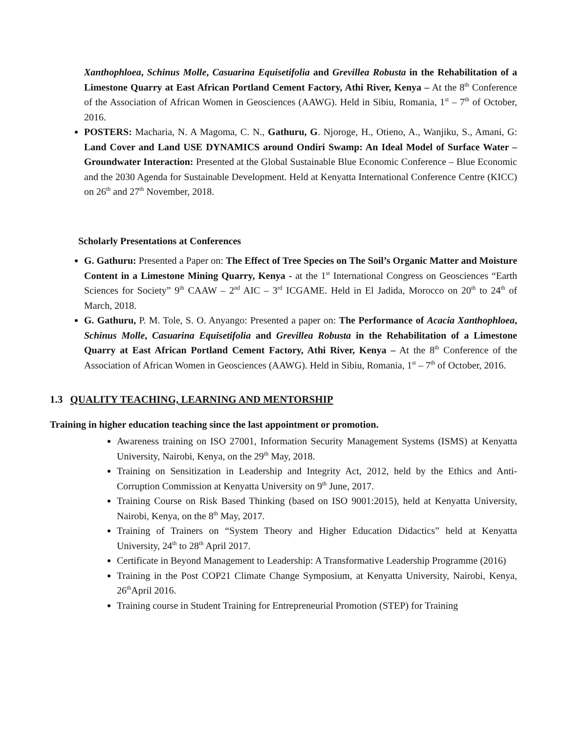Xanthophloea, Schinus Molle, Casuarina Equisetifolia and Grevillea Robusta in the Rehabilitation of a Limestone Quarry at East African Portland Cement Factory, Athi River, Kenya – At the 8<sup>th</sup> Conference of the Association of African Women in Geosciences (AAWG). Held in Sibiu, Romania, 1<sup>st</sup> – 7<sup>th</sup> of October, 2016.
POSTERS: Macharia, N. A Magoma, C. N., Gathuru, G. Njoroge, H., Otieno, A., Wanjiku, S., Amani, G: Land Cover and Land USE DYNAMICS around Ondiri Swamp: An Ideal Model of Surface Water – Groundwater Interaction: Presented at the Global Sustainable Blue Economic Conference – Blue Economic and the 2030 Agenda for Sustainable Development. Held at Kenyatta International Conference Centre (KICC) on 26<sup>th</sup> and 27<sup>th</sup> November, 2018.
Scholarly Presentations at Conferences
G. Gathuru: Presented a Paper on: The Effect of Tree Species on The Soil’s Organic Matter and Moisture Content in a Limestone Mining Quarry, Kenya - at the 1<sup>st</sup> International Congress on Geosciences “Earth Sciences for Society” 9<sup>th</sup> CAAW – 2<sup>nd</sup> AIC – 3<sup>rd</sup> ICGAME. Held in El Jadida, Morocco on 20<sup>th</sup> to 24<sup>th</sup> of March, 2018.
G. Gathuru, P. M. Tole, S. O. Anyango: Presented a paper on: The Performance of Acacia Xanthophloea, Schinus Molle, Casuarina Equisetifolia and Grevillea Robusta in the Rehabilitation of a Limestone Quarry at East African Portland Cement Factory, Athi River, Kenya – At the 8<sup>th</sup> Conference of the Association of African Women in Geosciences (AAWG). Held in Sibiu, Romania, 1<sup>st</sup> – 7<sup>th</sup> of October, 2016.
1.3 QUALITY TEACHING, LEARNING AND MENTORSHIP
Training in higher education teaching since the last appointment or promotion.
Awareness training on ISO 27001, Information Security Management Systems (ISMS) at Kenyatta University, Nairobi, Kenya, on the 29<sup>th</sup> May, 2018.
Training on Sensitization in Leadership and Integrity Act, 2012, held by the Ethics and Anti-Corruption Commission at Kenyatta University on 9<sup>th</sup> June, 2017.
Training Course on Risk Based Thinking (based on ISO 9001:2015), held at Kenyatta University, Nairobi, Kenya, on the 8<sup>th</sup> May, 2017.
Training of Trainers on “System Theory and Higher Education Didactics” held at Kenyatta University, 24<sup>th</sup> to 28<sup>th</sup> April 2017.
Certificate in Beyond Management to Leadership: A Transformative Leadership Programme (2016)
Training in the Post COP21 Climate Change Symposium, at Kenyatta University, Nairobi, Kenya, 26<sup>th</sup>April 2016.
Training course in Student Training for Entrepreneurial Promotion (STEP) for Training